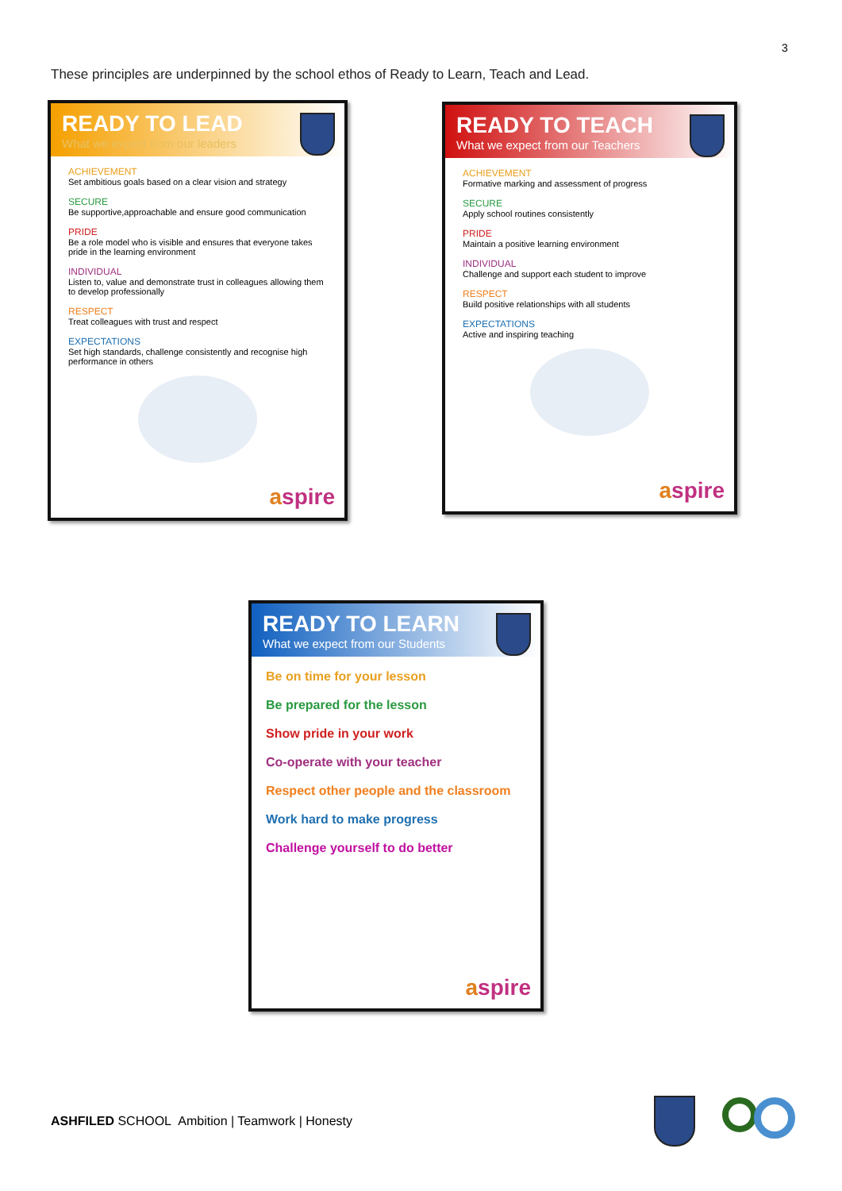3
These principles are underpinned by the school ethos of Ready to Learn, Teach and Lead.
READY TO LEAD
What we expect from our leaders
ACHIEVEMENT
Set ambitious goals based on a clear vision and strategy
SECURE
Be supportive,approachable and ensure good communication
PRIDE
Be a role model who is visible and ensures that everyone takes pride in the learning environment
INDIVIDUAL
Listen to, value and demonstrate trust in colleagues allowing them to develop professionally
RESPECT
Treat colleagues with trust and respect
EXPECTATIONS
Set high standards, challenge consistently and recognise high performance in others
aspire
READY TO TEACH
What we expect from our Teachers
ACHIEVEMENT
Formative marking and assessment of progress
SECURE
Apply school routines consistently
PRIDE
Maintain a positive learning environment
INDIVIDUAL
Challenge and support each student to improve
RESPECT
Build positive relationships with all students
EXPECTATIONS
Active and inspiring teaching
aspire
READY TO LEARN
What we expect from our Students
Be on time for your lesson
Be prepared for the lesson
Show pride in your work
Co-operate with your teacher
Respect other people and the classroom
Work hard to make progress
Challenge yourself to do better
aspire
ASHFILED SCHOOL Ambition | Teamwork | Honesty